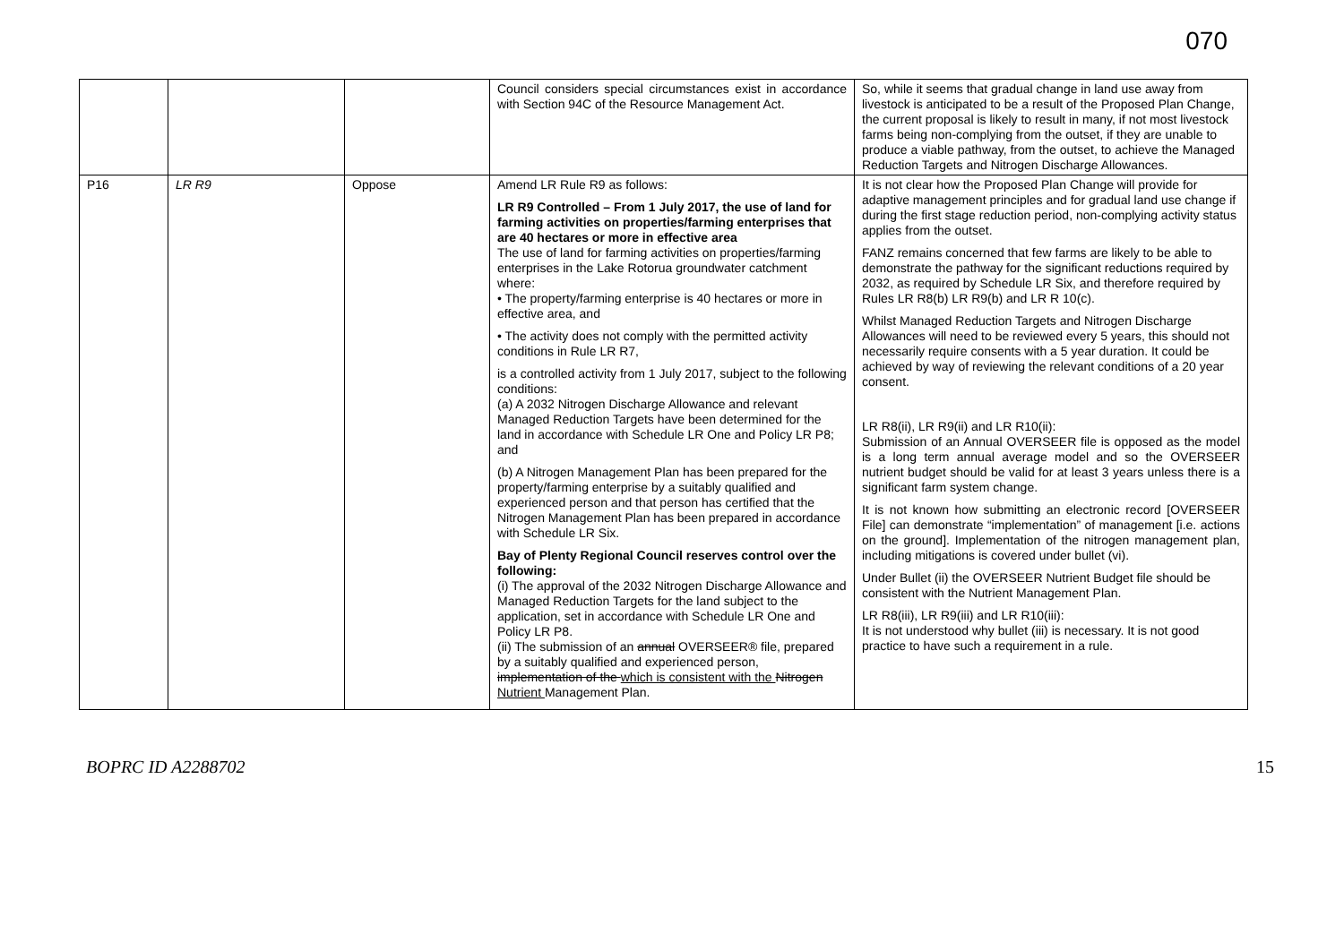070
| | | | Council considers special circumstances exist in accordance with Section 94C of the Resource Management Act. | So, while it seems that gradual change in land use away from livestock is anticipated to be a result of the Proposed Plan Change, the current proposal is likely to result in many, if not most livestock farms being non-complying from the outset, if they are unable to produce a viable pathway, from the outset, to achieve the Managed Reduction Targets and Nitrogen Discharge Allowances. |
| P16 | LR R9 | Oppose | Amend LR Rule R9 as follows: LR R9 Controlled – From 1 July 2017, the use of land for farming activities on properties/farming enterprises that are 40 hectares or more in effective area The use of land for farming activities on properties/farming enterprises in the Lake Rotorua groundwater catchment where: • The property/farming enterprise is 40 hectares or more in effective area, and • The activity does not comply with the permitted activity conditions in Rule LR R7, is a controlled activity from 1 July 2017, subject to the following conditions: (a) A 2032 Nitrogen Discharge Allowance and relevant Managed Reduction Targets have been determined for the land in accordance with Schedule LR One and Policy LR P8; and (b) A Nitrogen Management Plan has been prepared for the property/farming enterprise by a suitably qualified and experienced person and that person has certified that the Nitrogen Management Plan has been prepared in accordance with Schedule LR Six. Bay of Plenty Regional Council reserves control over the following: (i) The approval of the 2032 Nitrogen Discharge Allowance and Managed Reduction Targets for the land subject to the application, set in accordance with Schedule LR One and Policy LR P8. (ii) The submission of an annual OVERSEER® file, prepared by a suitably qualified and experienced person, implementation of the which is consistent with the Nitrogen Nutrient Management Plan. | It is not clear how the Proposed Plan Change will provide for adaptive management principles and for gradual land use change if during the first stage reduction period, non-complying activity status applies from the outset. FANZ remains concerned that few farms are likely to be able to demonstrate the pathway for the significant reductions required by 2032, as required by Schedule LR Six, and therefore required by Rules LR R8(b) LR R9(b) and LR R 10(c). Whilst Managed Reduction Targets and Nitrogen Discharge Allowances will need to be reviewed every 5 years, this should not necessarily require consents with a 5 year duration. It could be achieved by way of reviewing the relevant conditions of a 20 year consent. LR R8(ii), LR R9(ii) and LR R10(ii): Submission of an Annual OVERSEER file is opposed as the model is a long term annual average model and so the OVERSEER nutrient budget should be valid for at least 3 years unless there is a significant farm system change. It is not known how submitting an electronic record [OVERSEER File] can demonstrate “implementation” of management [i.e. actions on the ground]. Implementation of the nitrogen management plan, including mitigations is covered under bullet (vi). Under Bullet (ii) the OVERSEER Nutrient Budget file should be consistent with the Nutrient Management Plan. LR R8(iii), LR R9(iii) and LR R10(iii): It is not understood why bullet (iii) is necessary. It is not good practice to have such a requirement in a rule. |
BOPRC ID A2288702 15